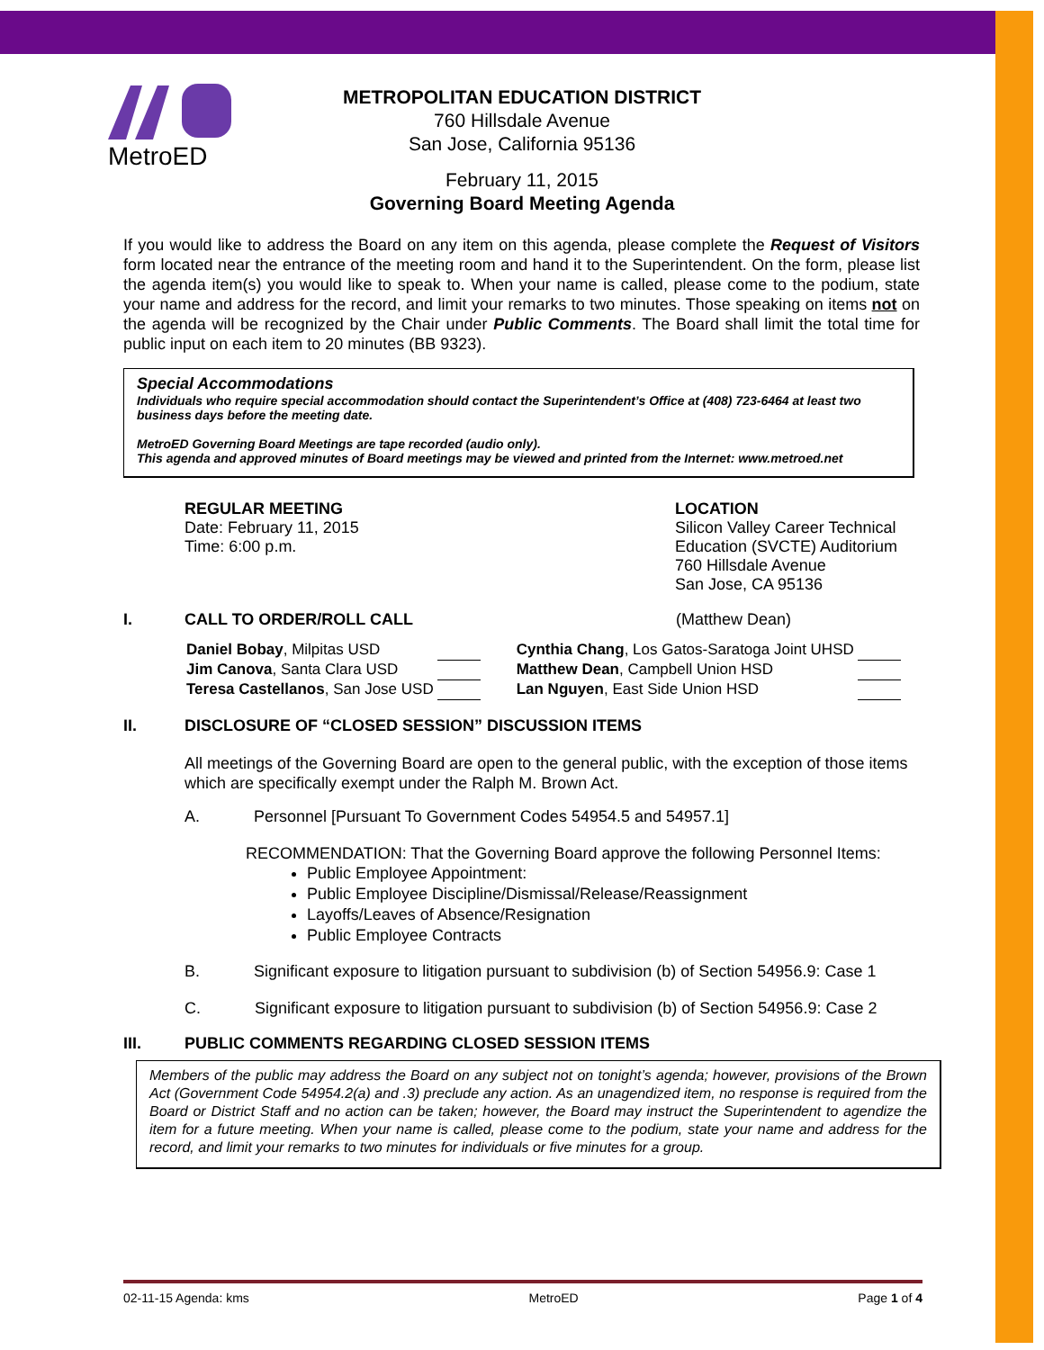MetroED
METROPOLITAN EDUCATION DISTRICT
760 Hillsdale Avenue
San Jose, California 95136
February 11, 2015
Governing Board Meeting Agenda
If you would like to address the Board on any item on this agenda, please complete the Request of Visitors form located near the entrance of the meeting room and hand it to the Superintendent. On the form, please list the agenda item(s) you would like to speak to. When your name is called, please come to the podium, state your name and address for the record, and limit your remarks to two minutes. Those speaking on items not on the agenda will be recognized by the Chair under Public Comments. The Board shall limit the total time for public input on each item to 20 minutes (BB 9323).
Special Accommodations
Individuals who require special accommodation should contact the Superintendent’s Office at (408) 723-6464 at least two business days before the meeting date.
MetroED Governing Board Meetings are tape recorded (audio only).
This agenda and approved minutes of Board meetings may be viewed and printed from the Internet: www.metroed.net
REGULAR MEETING
Date: February 11, 2015
Time: 6:00 p.m.
LOCATION
Silicon Valley Career Technical Education (SVCTE) Auditorium
760 Hillsdale Avenue
San Jose, CA 95136
I. CALL TO ORDER/ROLL CALL (Matthew Dean)
| Daniel Bobay , Milpitas USD | | Cynthia Chang , Los Gatos-Saratoga Joint UHSD | |
| Jim Canova , Santa Clara USD | | Matthew Dean , Campbell Union HSD | |
| Teresa Castellanos , San Jose USD | | Lan Nguyen , East Side Union HSD | |
II. DISCLOSURE OF “CLOSED SESSION” DISCUSSION ITEMS
All meetings of the Governing Board are open to the general public, with the exception of those items which are specifically exempt under the Ralph M. Brown Act.
A. Personnel [Pursuant To Government Codes 54954.5 and 54957.1]
RECOMMENDATION: That the Governing Board approve the following Personnel Items:
Public Employee Appointment:
Public Employee Discipline/Dismissal/Release/Reassignment
Layoffs/Leaves of Absence/Resignation
Public Employee Contracts
B. Significant exposure to litigation pursuant to subdivision (b) of Section 54956.9: Case 1
C. Significant exposure to litigation pursuant to subdivision (b) of Section 54956.9: Case 2
III. PUBLIC COMMENTS REGARDING CLOSED SESSION ITEMS
Members of the public may address the Board on any subject not on tonight’s agenda; however, provisions of the Brown Act (Government Code 54954.2(a) and .3) preclude any action. As an unagendized item, no response is required from the Board or District Staff and no action can be taken; however, the Board may instruct the Superintendent to agendize the item for a future meeting. When your name is called, please come to the podium, state your name and address for the record, and limit your remarks to two minutes for individuals or five minutes for a group.
02-11-15 Agenda: kms MetroED Page 1 of 4